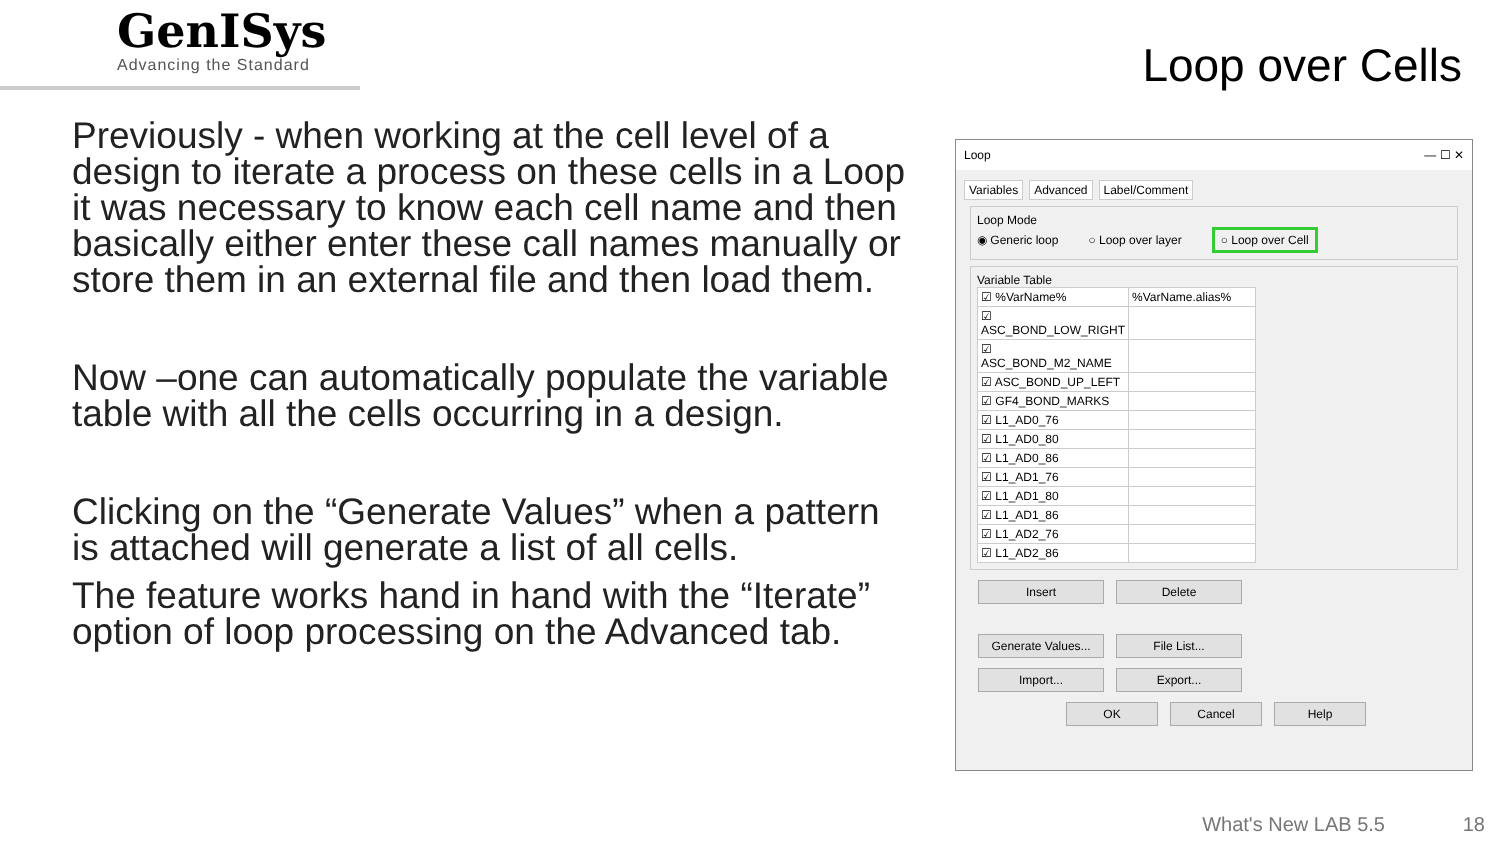GenISys
Advancing the Standard
Loop over Cells
Previously - when working at the cell level of a design to iterate a process on these cells in a Loop it was necessary to know each cell name and then basically either enter these call names manually or store them in an external file and then load them.
Now –one can automatically populate the variable table with all the cells occurring in a design.
Clicking on the “Generate Values” when a pattern is attached will generate a list of all cells.
The feature works hand in hand with the “Iterate” option of loop processing on the Advanced tab.
Loop — ☐ ✕
Variables Advanced Label/Comment
Loop Mode
◉ Generic loop ○ Loop over layer ○ Loop over Cell
Variable Table
| ☑ %VarName% | %VarName.alias% |
| ☑ ASC_BOND_LOW_RIGHT | |
| ☑ ASC_BOND_M2_NAME | |
| ☑ ASC_BOND_UP_LEFT | |
| ☑ GF4_BOND_MARKS | |
| ☑ L1_AD0_76 | |
| ☑ L1_AD0_80 | |
| ☑ L1_AD0_86 | |
| ☑ L1_AD1_76 | |
| ☑ L1_AD1_80 | |
| ☑ L1_AD1_86 | |
| ☑ L1_AD2_76 | |
| ☑ L1_AD2_86 | |
Insert Delete
Generate Values... File List...
Import... Export...
OK Cancel Help
What's New LAB 5.5 18